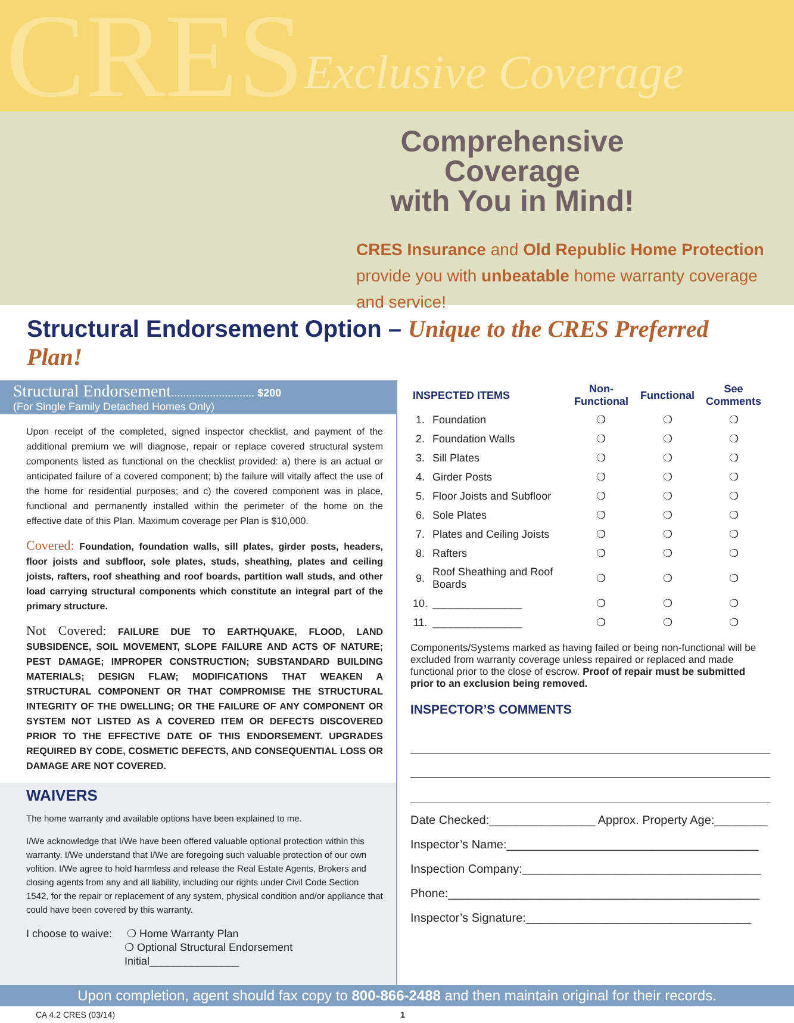CRES Exclusive Coverage
Comprehensive Coverage
with You in Mind!
CRES Insurance and Old Republic Home Protection provide you with unbeatable home warranty coverage and service!
Structural Endorsement Option – Unique to the CRES Preferred Plan!
Structural Endorsement............................ $200
(For Single Family Detached Homes Only)
Upon receipt of the completed, signed inspector checklist, and payment of the additional premium we will diagnose, repair or replace covered structural system components listed as functional on the checklist provided: a) there is an actual or anticipated failure of a covered component; b) the failure will vitally affect the use of the home for residential purposes; and c) the covered component was in place, functional and permanently installed within the perimeter of the home on the effective date of this Plan. Maximum coverage per Plan is $10,000.
Covered: Foundation, foundation walls, sill plates, girder posts, headers, floor joists and subfloor, sole plates, studs, sheathing, plates and ceiling joists, rafters, roof sheathing and roof boards, partition wall studs, and other load carrying structural components which constitute an integral part of the primary structure.
Not Covered: FAILURE DUE TO EARTHQUAKE, FLOOD, LAND SUBSIDENCE, SOIL MOVEMENT, SLOPE FAILURE AND ACTS OF NATURE; PEST DAMAGE; IMPROPER CONSTRUCTION; SUBSTANDARD BUILDING MATERIALS; DESIGN FLAW; MODIFICATIONS THAT WEAKEN A STRUCTURAL COMPONENT OR THAT COMPROMISE THE STRUCTURAL INTEGRITY OF THE DWELLING; OR THE FAILURE OF ANY COMPONENT OR SYSTEM NOT LISTED AS A COVERED ITEM OR DEFECTS DISCOVERED PRIOR TO THE EFFECTIVE DATE OF THIS ENDORSEMENT. UPGRADES REQUIRED BY CODE, COSMETIC DEFECTS, AND CONSEQUENTIAL LOSS OR DAMAGE ARE NOT COVERED.
WAIVERS
The home warranty and available options have been explained to me.
I/We acknowledge that I/We have been offered valuable optional protection within this warranty. I/We understand that I/We are foregoing such valuable protection of our own volition. I/We agree to hold harmless and release the Real Estate Agents, Brokers and closing agents from any and all liability, including our rights under Civil Code Section 1542, for the repair or replacement of any system, physical condition and/or appliance that could have been covered by this warranty.
I choose to waive: ❍ Home Warranty Plan
❍ Optional Structural Endorsement
Initial_______________
| INSPECTED ITEMS | | Non-Functional | Functional | See Comments |
| --- | --- | --- | --- | --- |
| 1. | Foundation | ❍ | ❍ | ❍ |
| 2. | Foundation Walls | ❍ | ❍ | ❍ |
| 3. | Sill Plates | ❍ | ❍ | ❍ |
| 4. | Girder Posts | ❍ | ❍ | ❍ |
| 5. | Floor Joists and Subfloor | ❍ | ❍ | ❍ |
| 6. | Sole Plates | ❍ | ❍ | ❍ |
| 7. | Plates and Ceiling Joists | ❍ | ❍ | ❍ |
| 8. | Rafters | ❍ | ❍ | ❍ |
| 9. | Roof Sheathing and Roof Boards | ❍ | ❍ | ❍ |
| 10. | _______________ | ❍ | ❍ | ❍ |
| 11. | _______________ | ❍ | ❍ | ❍ |
Components/Systems marked as having failed or being non-functional will be excluded from warranty coverage unless repaired or replaced and made functional prior to the close of escrow. Proof of repair must be submitted prior to an exclusion being removed.
INSPECTOR’S COMMENTS
Date Checked:________________ Approx. Property Age:________
Inspector’s Name:______________________________________
Inspection Company:____________________________________
Phone:_______________________________________________
Inspector’s Signature:__________________________________
Upon completion, agent should fax copy to 800-866-2488 and then maintain original for their records.
CA 4.2 CRES (03/14) 1